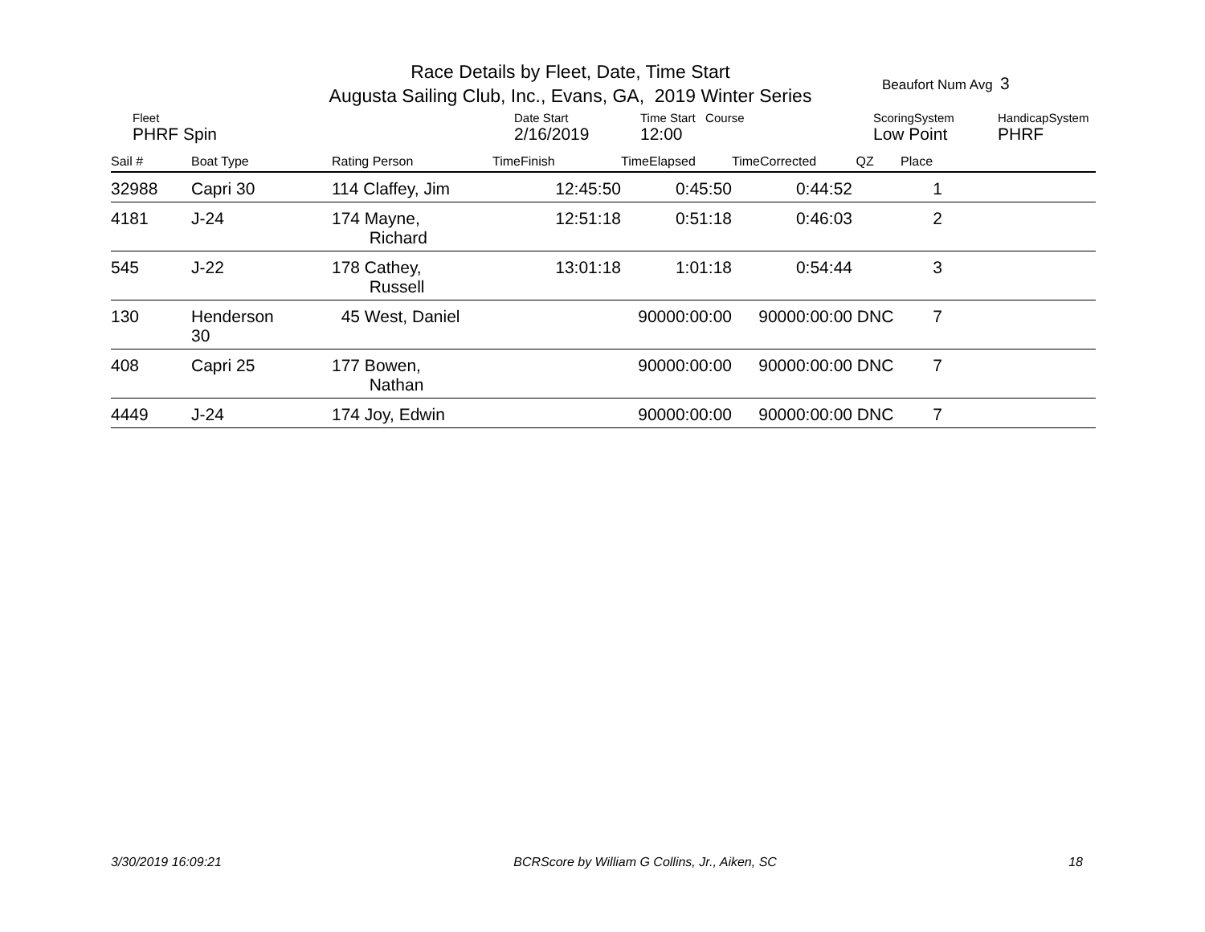Race Details by Fleet, Date, Time Start
Augusta Sailing Club, Inc., Evans, GA, 2019 Winter Series
Beaufort Num Avg 3
| Fleet PHRF Spin | Date Start 2/16/2019 | Time Start Course 12:00 | ScoringSystem Low Point | HandicapSystem PHRF |
| Sail # | Boat Type | Rating Person | TimeFinish | TimeElapsed | TimeCorrected | QZ | Place | |
| --- | --- | --- | --- | --- | --- | --- | --- | --- |
| 32988 | Capri 30 | 114 Claffey, Jim | 12:45:50 | 0:45:50 | 0:44:52 | | 1 | |
| 4181 | J-24 | 174 Mayne, Richard | 12:51:18 | 0:51:18 | 0:46:03 | | 2 | |
| 545 | J-22 | 178 Cathey, Russell | 13:01:18 | 1:01:18 | 0:54:44 | | 3 | |
| 130 | Henderson 30 | 45 West, Daniel | | 90000:00:00 | 90000:00:00 | DNC | 7 | |
| 408 | Capri 25 | 177 Bowen, Nathan | | 90000:00:00 | 90000:00:00 | DNC | 7 | |
| 4449 | J-24 | 174 Joy, Edwin | | 90000:00:00 | 90000:00:00 | DNC | 7 | |
3/30/2019 16:09:21 BCRScore by William G Collins, Jr., Aiken, SC 18